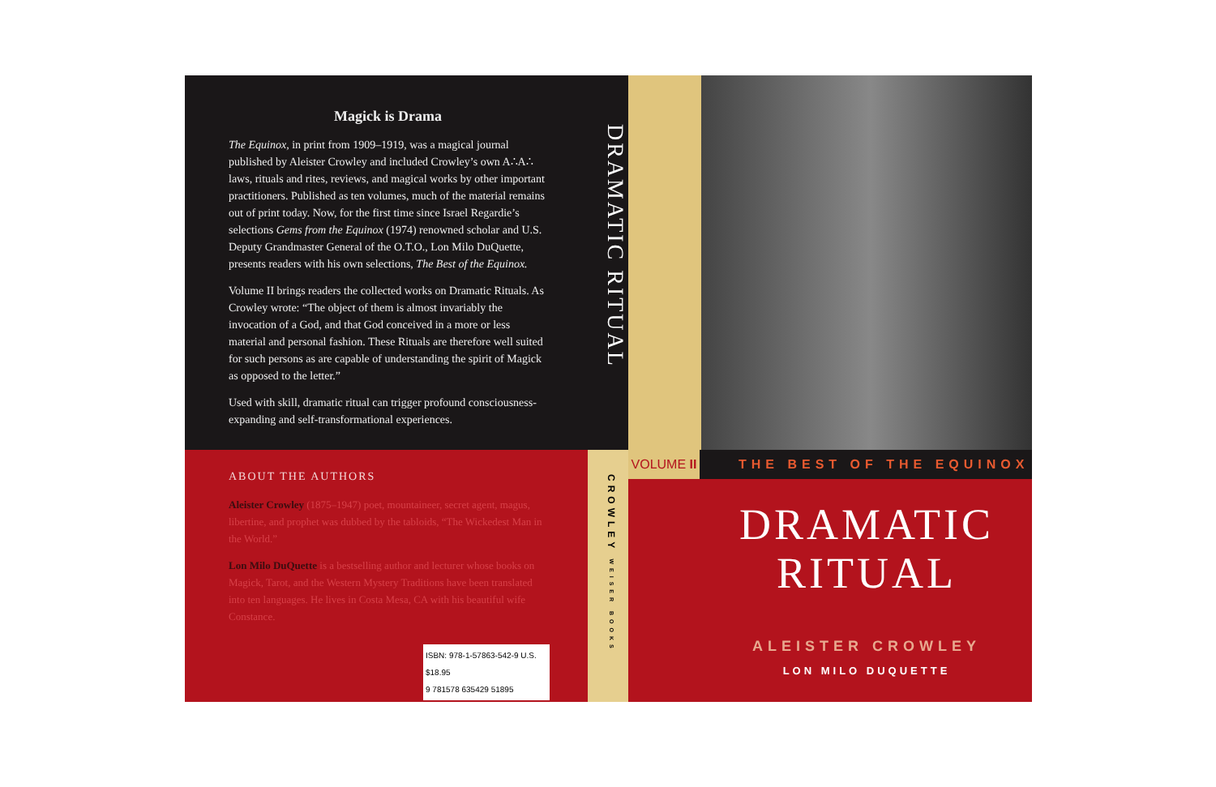Magick is Drama
The Equinox, in print from 1909–1919, was a magical journal published by Aleister Crowley and included Crowley’s own A∴A∴ laws, rituals and rites, reviews, and magical works by other important practitioners. Published as ten volumes, much of the material remains out of print today. Now, for the first time since Israel Regardie’s selections Gems from the Equinox (1974) renowned scholar and U.S. Deputy Grandmaster General of the O.T.O., Lon Milo DuQuette, presents readers with his own selections, The Best of the Equinox.
Volume II brings readers the collected works on Dramatic Rituals. As Crowley wrote: “The object of them is almost invariably the invocation of a God, and that God conceived in a more or less material and personal fashion. These Rituals are therefore well suited for such persons as are capable of understanding the spirit of Magick as opposed to the letter.”
Used with skill, dramatic ritual can trigger profound consciousness-expanding and self-transformational experiences.
ABOUT THE AUTHORS
Aleister Crowley (1875–1947) poet, mountaineer, secret agent, magus, libertine, and prophet was dubbed by the tabloids, “The Wickedest Man in the World.”
Lon Milo DuQuette is a bestselling author and lecturer whose books on Magick, Tarot, and the Western Mystery Traditions have been translated into ten languages. He lives in Costa Mesa, CA with his beautiful wife Constance.
ISBN: 978-1-57863-542-9 U.S. $18.95
9 781578 635429 51895
DRAMATIC RITUAL
CROWLEY WEISER BOOKS
VOLUME II
THE BEST OF THE EQUINOX
DRAMATIC
RITUAL
ALEISTER CROWLEY
LON MILO DUQUETTE